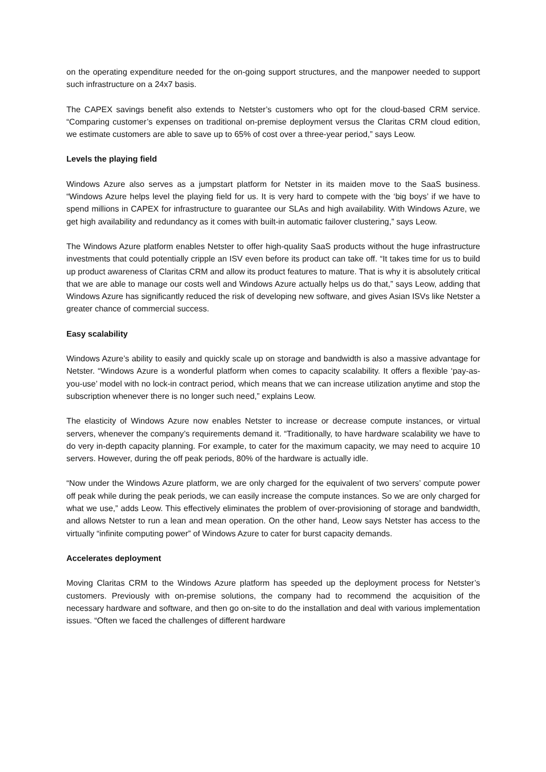on the operating expenditure needed for the on-going support structures, and the manpower needed to support such infrastructure on a 24x7 basis.
The CAPEX savings benefit also extends to Netster’s customers who opt for the cloud-based CRM service. “Comparing customer’s expenses on traditional on-premise deployment versus the Claritas CRM cloud edition, we estimate customers are able to save up to 65% of cost over a three-year period,” says Leow.
Levels the playing field
Windows Azure also serves as a jumpstart platform for Netster in its maiden move to the SaaS business. “Windows Azure helps level the playing field for us. It is very hard to compete with the ‘big boys’ if we have to spend millions in CAPEX for infrastructure to guarantee our SLAs and high availability. With Windows Azure, we get high availability and redundancy as it comes with built-in automatic failover clustering,” says Leow.
The Windows Azure platform enables Netster to offer high-quality SaaS products without the huge infrastructure investments that could potentially cripple an ISV even before its product can take off. “It takes time for us to build up product awareness of Claritas CRM and allow its product features to mature. That is why it is absolutely critical that we are able to manage our costs well and Windows Azure actually helps us do that,” says Leow, adding that Windows Azure has significantly reduced the risk of developing new software, and gives Asian ISVs like Netster a greater chance of commercial success.
Easy scalability
Windows Azure’s ability to easily and quickly scale up on storage and bandwidth is also a massive advantage for Netster. “Windows Azure is a wonderful platform when comes to capacity scalability. It offers a flexible ‘pay-as-you-use’ model with no lock-in contract period, which means that we can increase utilization anytime and stop the subscription whenever there is no longer such need,” explains Leow.
The elasticity of Windows Azure now enables Netster to increase or decrease compute instances, or virtual servers, whenever the company’s requirements demand it. “Traditionally, to have hardware scalability we have to do very in-depth capacity planning. For example, to cater for the maximum capacity, we may need to acquire 10 servers. However, during the off peak periods, 80% of the hardware is actually idle.
“Now under the Windows Azure platform, we are only charged for the equivalent of two servers’ compute power off peak while during the peak periods, we can easily increase the compute instances. So we are only charged for what we use,” adds Leow. This effectively eliminates the problem of over-provisioning of storage and bandwidth, and allows Netster to run a lean and mean operation. On the other hand, Leow says Netster has access to the virtually “infinite computing power” of Windows Azure to cater for burst capacity demands.
Accelerates deployment
Moving Claritas CRM to the Windows Azure platform has speeded up the deployment process for Netster’s customers. Previously with on-premise solutions, the company had to recommend the acquisition of the necessary hardware and software, and then go on-site to do the installation and deal with various implementation issues. “Often we faced the challenges of different hardware